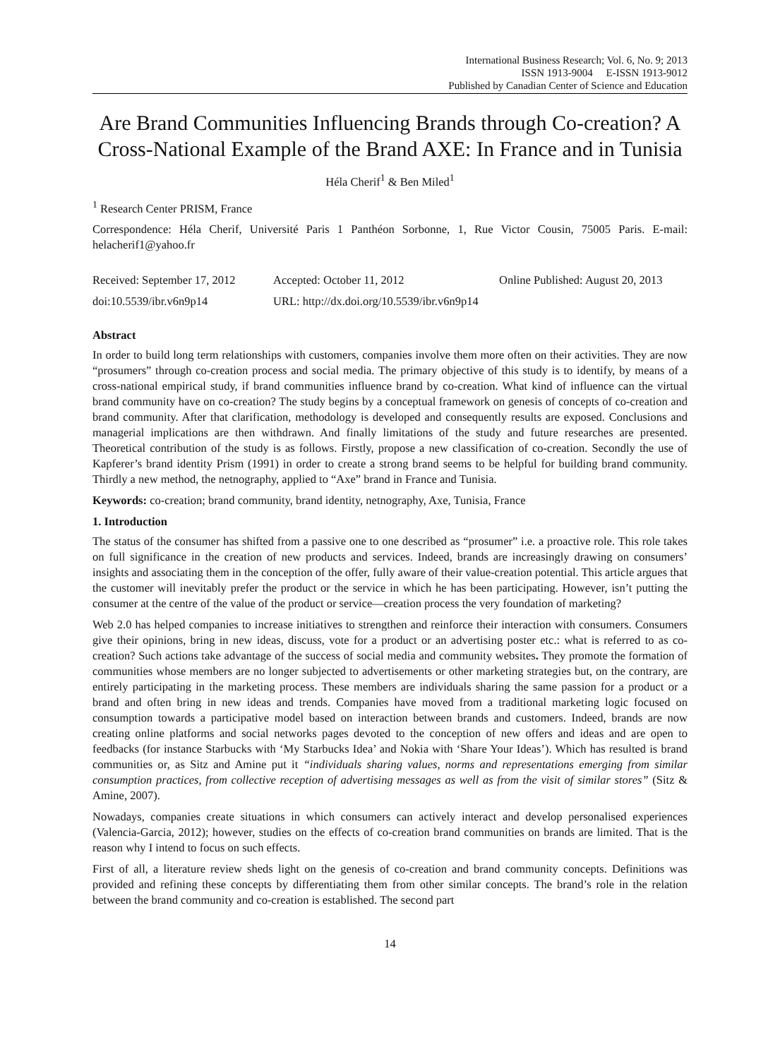International Business Research; Vol. 6, No. 9; 2013
ISSN 1913-9004 E-ISSN 1913-9012
Published by Canadian Center of Science and Education
Are Brand Communities Influencing Brands through Co-creation? A Cross-National Example of the Brand AXE: In France and in Tunisia
Héla Cherif<sup>1</sup> & Ben Miled<sup>1</sup>
<sup>1</sup> Research Center PRISM, France
Correspondence: Héla Cherif, Université Paris 1 Panthéon Sorbonne, 1, Rue Victor Cousin, 75005 Paris. E-mail: helacherif1@yahoo.fr
Received: September 17, 2012 Accepted: October 11, 2012 Online Published: August 20, 2013
doi:10.5539/ibr.v6n9p14 URL: http://dx.doi.org/10.5539/ibr.v6n9p14
Abstract
In order to build long term relationships with customers, companies involve them more often on their activities. They are now “prosumers” through co-creation process and social media. The primary objective of this study is to identify, by means of a cross-national empirical study, if brand communities influence brand by co-creation. What kind of influence can the virtual brand community have on co-creation? The study begins by a conceptual framework on genesis of concepts of co-creation and brand community. After that clarification, methodology is developed and consequently results are exposed. Conclusions and managerial implications are then withdrawn. And finally limitations of the study and future researches are presented. Theoretical contribution of the study is as follows. Firstly, propose a new classification of co-creation. Secondly the use of Kapferer’s brand identity Prism (1991) in order to create a strong brand seems to be helpful for building brand community. Thirdly a new method, the netnography, applied to “Axe” brand in France and Tunisia.
Keywords: co-creation; brand community, brand identity, netnography, Axe, Tunisia, France
1. Introduction
The status of the consumer has shifted from a passive one to one described as “prosumer” i.e. a proactive role. This role takes on full significance in the creation of new products and services. Indeed, brands are increasingly drawing on consumers’ insights and associating them in the conception of the offer, fully aware of their value-creation potential. This article argues that the customer will inevitably prefer the product or the service in which he has been participating. However, isn’t putting the consumer at the centre of the value of the product or service—creation process the very foundation of marketing?
Web 2.0 has helped companies to increase initiatives to strengthen and reinforce their interaction with consumers. Consumers give their opinions, bring in new ideas, discuss, vote for a product or an advertising poster etc.: what is referred to as co-creation? Such actions take advantage of the success of social media and community websites. They promote the formation of communities whose members are no longer subjected to advertisements or other marketing strategies but, on the contrary, are entirely participating in the marketing process. These members are individuals sharing the same passion for a product or a brand and often bring in new ideas and trends. Companies have moved from a traditional marketing logic focused on consumption towards a participative model based on interaction between brands and customers. Indeed, brands are now creating online platforms and social networks pages devoted to the conception of new offers and ideas and are open to feedbacks (for instance Starbucks with ‘My Starbucks Idea’ and Nokia with ‘Share Your Ideas’). Which has resulted is brand communities or, as Sitz and Amine put it “individuals sharing values, norms and representations emerging from similar consumption practices, from collective reception of advertising messages as well as from the visit of similar stores” (Sitz & Amine, 2007).
Nowadays, companies create situations in which consumers can actively interact and develop personalised experiences (Valencia-Garcia, 2012); however, studies on the effects of co-creation brand communities on brands are limited. That is the reason why I intend to focus on such effects.
First of all, a literature review sheds light on the genesis of co-creation and brand community concepts. Definitions was provided and refining these concepts by differentiating them from other similar concepts. The brand’s role in the relation between the brand community and co-creation is established. The second part
14